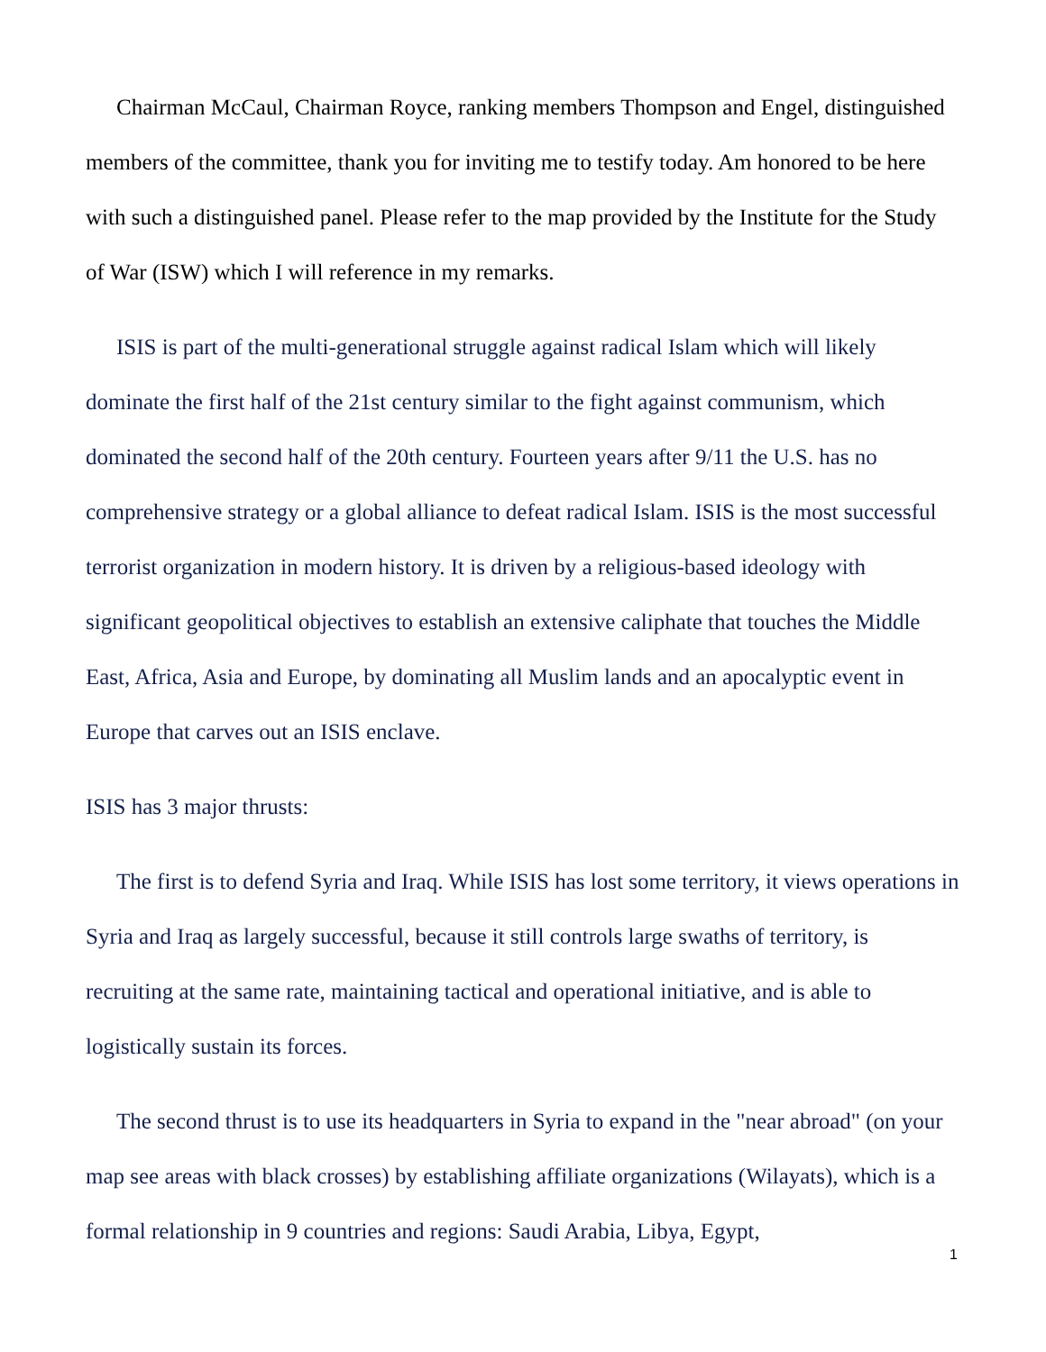Chairman McCaul, Chairman Royce, ranking members Thompson and Engel, distinguished members of the committee, thank you for inviting me to testify today. Am honored to be here with such a distinguished panel. Please refer to the map provided by the Institute for the Study of War (ISW) which I will reference in my remarks.
ISIS is part of the multi-generational struggle against radical Islam which will likely dominate the first half of the 21st century similar to the fight against communism, which dominated the second half of the 20th century. Fourteen years after 9/11 the U.S. has no comprehensive strategy or a global alliance to defeat radical Islam. ISIS is the most successful terrorist organization in modern history. It is driven by a religious-based ideology with significant geopolitical objectives to establish an extensive caliphate that touches the Middle East, Africa, Asia and Europe, by dominating all Muslim lands and an apocalyptic event in Europe that carves out an ISIS enclave.
ISIS has 3 major thrusts:
The first is to defend Syria and Iraq. While ISIS has lost some territory, it views operations in Syria and Iraq as largely successful, because it still controls large swaths of territory, is recruiting at the same rate, maintaining tactical and operational initiative, and is able to logistically sustain its forces.
The second thrust is to use its headquarters in Syria to expand in the "near abroad" (on your map see areas with black crosses) by establishing affiliate organizations (Wilayats), which is a formal relationship in 9 countries and regions: Saudi Arabia, Libya, Egypt,
1